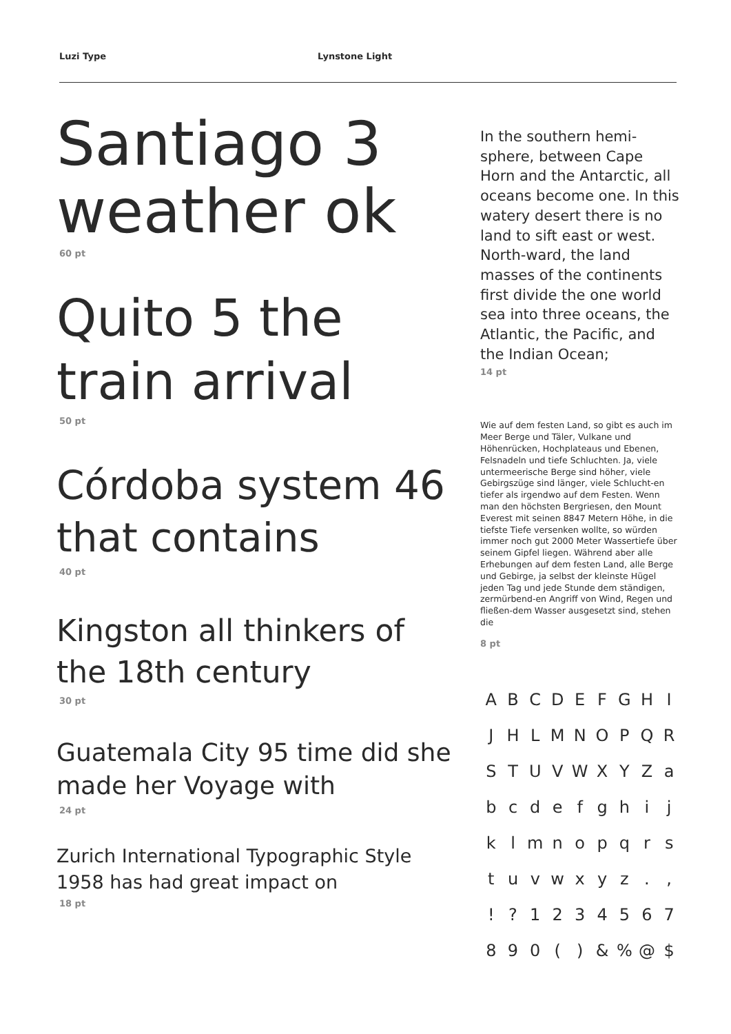Luzi Type Lynstone Light
Santiago 3 weather ok
60 pt
Quito 5 the train arrival
50 pt
Córdoba system 46 that contains
40 pt
Kingston all thinkers of the 18th century
30 pt
Guatemala City 95 time did she made her Voyage with
24 pt
Zurich International Typographic Style 1958 has had great impact on
18 pt
In the southern hemi-sphere, between Cape Horn and the Antarctic, all oceans become one. In this watery desert there is no land to sift east or west. North-ward, the land masses of the continents first divide the one world sea into three oceans, the Atlantic, the Pacific, and the Indian Ocean;
14 pt
Wie auf dem festen Land, so gibt es auch im Meer Berge und Täler, Vulkane und Höhenrücken, Hochplateaus und Ebenen, Felsnadeln und tiefe Schluchten. Ja, viele untermeerische Berge sind höher, viele Gebirgszüge sind länger, viele Schlucht-en tiefer als irgendwo auf dem Festen. Wenn man den höchsten Bergriesen, den Mount Everest mit seinen 8847 Metern Höhe, in die tiefste Tiefe versenken wollte, so würden immer noch gut 2000 Meter Wassertiefe über seinem Gipfel liegen. Während aber alle Erhebungen auf dem festen Land, alle Berge und Gebirge, ja selbst der kleinste Hügel jeden Tag und jede Stunde dem ständigen, zermürbend-en Angriff von Wind, Regen und fließen-dem Wasser ausgesetzt sind, stehen die
8 pt
| A | B | C | D | E | F | G | H | I |
| J | H | L | M | N | O | P | Q | R |
| S | T | U | V | W | X | Y | Z | a |
| b | c | d | e | f | g | h | i | j |
| k | l | m | n | o | p | q | r | s |
| t | u | v | w | x | y | z | . | , |
| ! | ? | 1 | 2 | 3 | 4 | 5 | 6 | 7 |
| 8 | 9 | 0 | ( | ) | & | % | @ | $ |